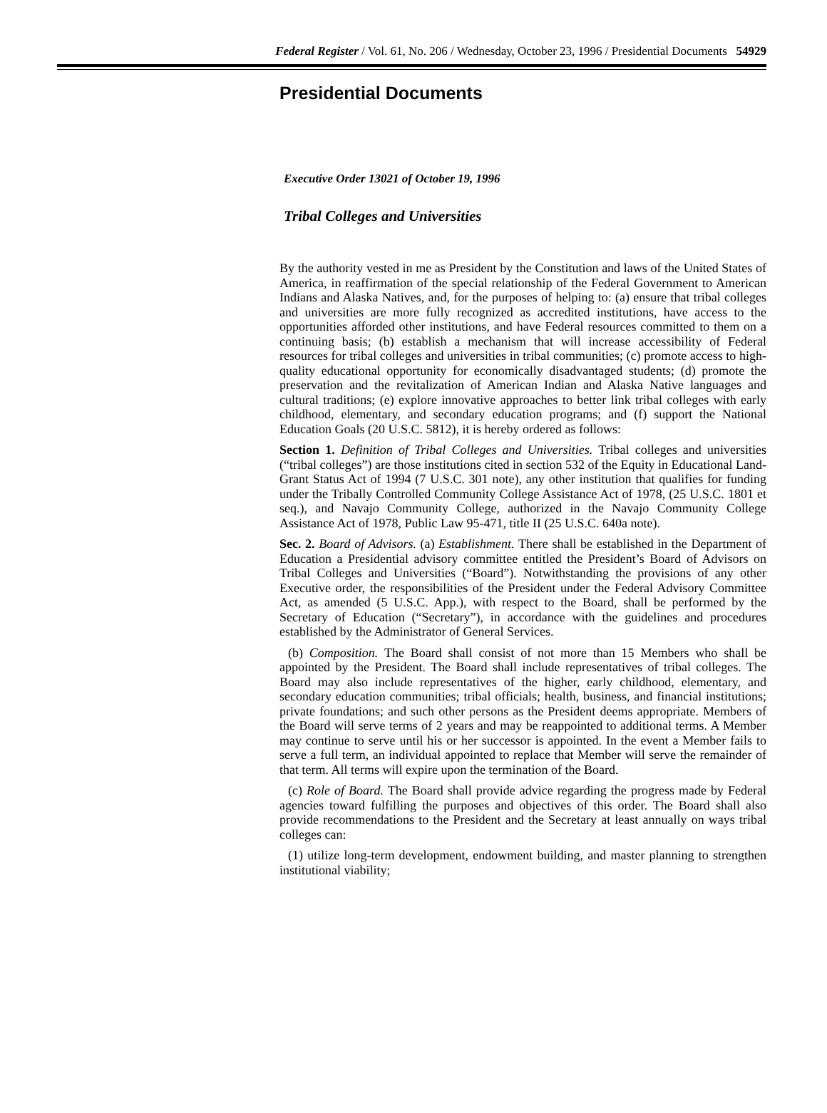Federal Register / Vol. 61, No. 206 / Wednesday, October 23, 1996 / Presidential Documents 54929
Presidential Documents
Executive Order 13021 of October 19, 1996
Tribal Colleges and Universities
By the authority vested in me as President by the Constitution and laws of the United States of America, in reaffirmation of the special relationship of the Federal Government to American Indians and Alaska Natives, and, for the purposes of helping to: (a) ensure that tribal colleges and universities are more fully recognized as accredited institutions, have access to the opportunities afforded other institutions, and have Federal resources committed to them on a continuing basis; (b) establish a mechanism that will increase accessibility of Federal resources for tribal colleges and universities in tribal communities; (c) promote access to high-quality educational opportunity for economically disadvantaged students; (d) promote the preservation and the revitalization of American Indian and Alaska Native languages and cultural traditions; (e) explore innovative approaches to better link tribal colleges with early childhood, elementary, and secondary education programs; and (f) support the National Education Goals (20 U.S.C. 5812), it is hereby ordered as follows:
Section 1. Definition of Tribal Colleges and Universities. Tribal colleges and universities (“tribal colleges”) are those institutions cited in section 532 of the Equity in Educational Land-Grant Status Act of 1994 (7 U.S.C. 301 note), any other institution that qualifies for funding under the Tribally Controlled Community College Assistance Act of 1978, (25 U.S.C. 1801 et seq.), and Navajo Community College, authorized in the Navajo Community College Assistance Act of 1978, Public Law 95-471, title II (25 U.S.C. 640a note).
Sec. 2. Board of Advisors. (a) Establishment. There shall be established in the Department of Education a Presidential advisory committee entitled the President’s Board of Advisors on Tribal Colleges and Universities (“Board”). Notwithstanding the provisions of any other Executive order, the responsibilities of the President under the Federal Advisory Committee Act, as amended (5 U.S.C. App.), with respect to the Board, shall be performed by the Secretary of Education (“Secretary”), in accordance with the guidelines and procedures established by the Administrator of General Services.
(b) Composition. The Board shall consist of not more than 15 Members who shall be appointed by the President. The Board shall include representatives of tribal colleges. The Board may also include representatives of the higher, early childhood, elementary, and secondary education communities; tribal officials; health, business, and financial institutions; private foundations; and such other persons as the President deems appropriate. Members of the Board will serve terms of 2 years and may be reappointed to additional terms. A Member may continue to serve until his or her successor is appointed. In the event a Member fails to serve a full term, an individual appointed to replace that Member will serve the remainder of that term. All terms will expire upon the termination of the Board.
(c) Role of Board. The Board shall provide advice regarding the progress made by Federal agencies toward fulfilling the purposes and objectives of this order. The Board shall also provide recommendations to the President and the Secretary at least annually on ways tribal colleges can:
(1) utilize long-term development, endowment building, and master planning to strengthen institutional viability;